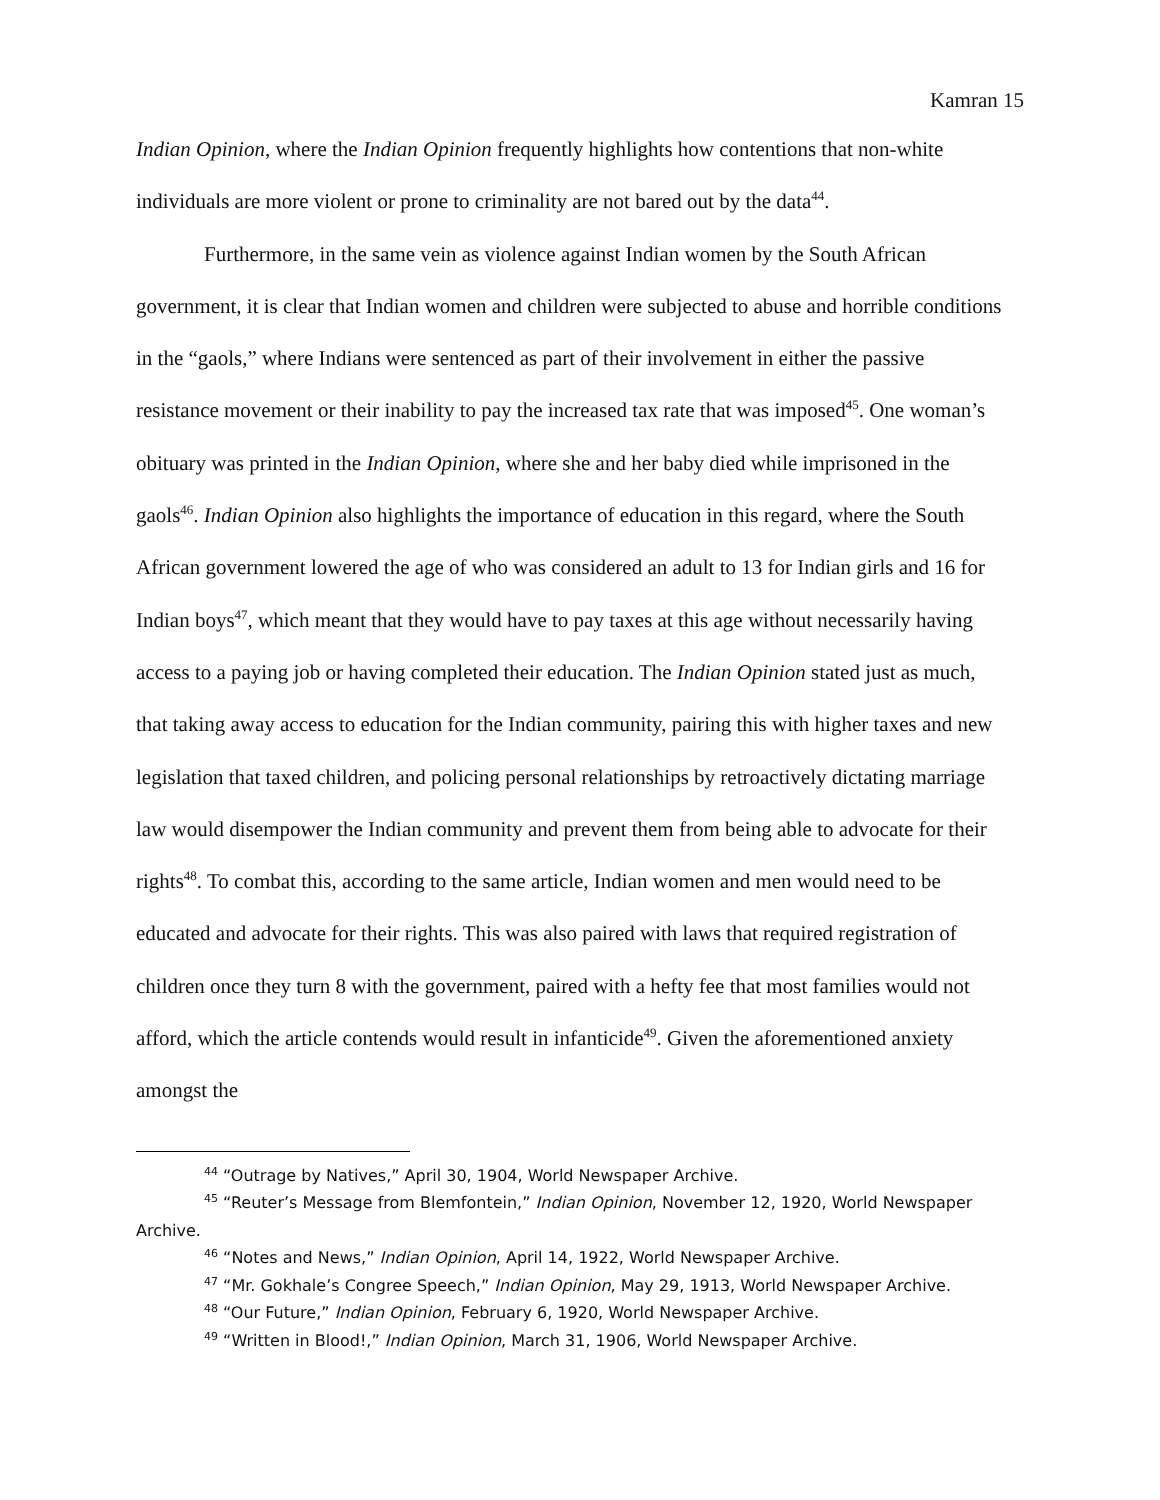Kamran 15
Indian Opinion, where the Indian Opinion frequently highlights how contentions that non-white individuals are more violent or prone to criminality are not bared out by the data<sup>44</sup>.
Furthermore, in the same vein as violence against Indian women by the South African government, it is clear that Indian women and children were subjected to abuse and horrible conditions in the “gaols,” where Indians were sentenced as part of their involvement in either the passive resistance movement or their inability to pay the increased tax rate that was imposed<sup>45</sup>. One woman’s obituary was printed in the Indian Opinion, where she and her baby died while imprisoned in the gaols<sup>46</sup>. Indian Opinion also highlights the importance of education in this regard, where the South African government lowered the age of who was considered an adult to 13 for Indian girls and 16 for Indian boys<sup>47</sup>, which meant that they would have to pay taxes at this age without necessarily having access to a paying job or having completed their education. The Indian Opinion stated just as much, that taking away access to education for the Indian community, pairing this with higher taxes and new legislation that taxed children, and policing personal relationships by retroactively dictating marriage law would disempower the Indian community and prevent them from being able to advocate for their rights<sup>48</sup>. To combat this, according to the same article, Indian women and men would need to be educated and advocate for their rights. This was also paired with laws that required registration of children once they turn 8 with the government, paired with a hefty fee that most families would not afford, which the article contends would result in infanticide<sup>49</sup>. Given the aforementioned anxiety amongst the
<sup>44</sup> “Outrage by Natives,” April 30, 1904, World Newspaper Archive.
<sup>45</sup> “Reuter’s Message from Blemfontein,” Indian Opinion, November 12, 1920, World Newspaper Archive.
<sup>46</sup> “Notes and News,” Indian Opinion, April 14, 1922, World Newspaper Archive.
<sup>47</sup> “Mr. Gokhale’s Congree Speech,” Indian Opinion, May 29, 1913, World Newspaper Archive.
<sup>48</sup> “Our Future,” Indian Opinion, February 6, 1920, World Newspaper Archive.
<sup>49</sup> “Written in Blood!,” Indian Opinion, March 31, 1906, World Newspaper Archive.